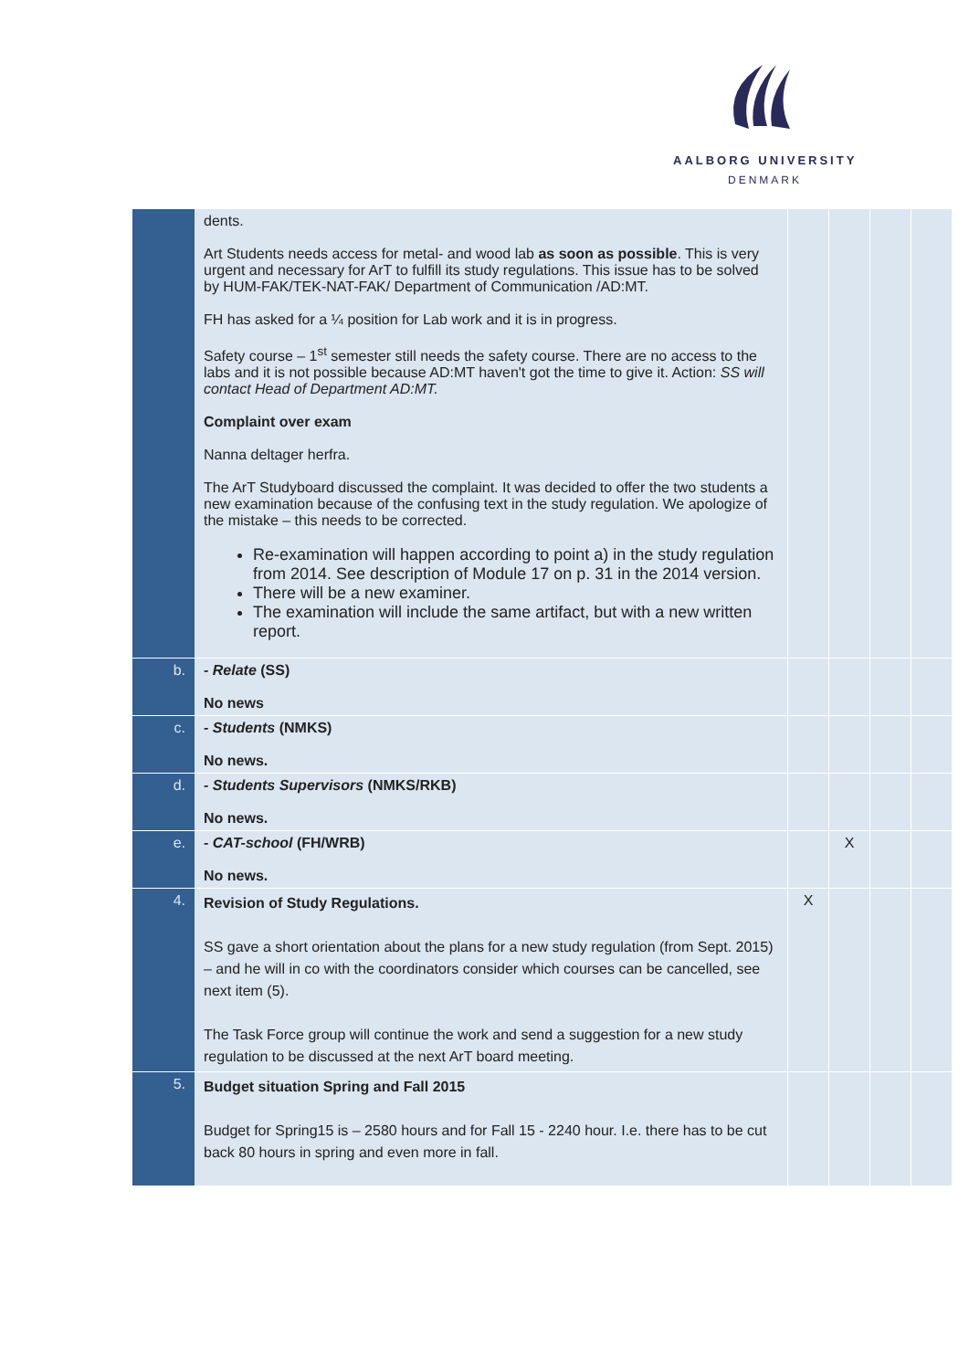AALBORG UNIVERSITY
DENMARK
| | dents. Art Students needs access for metal- and wood lab as soon as possible . This is very urgent and necessary for ArT to fulfill its study regulations. This issue has to be solved by HUM-FAK/TEK-NAT-FAK/ Department of Communication /AD:MT. FH has asked for a ¼ position for Lab work and it is in progress. Safety course – 1<sup>st</sup> semester still needs the safety course. There are no access to the labs and it is not possible because AD:MT haven't got the time to give it. Action: SS will contact Head of Department AD:MT. Complaint over exam Nanna deltager herfra. The ArT Studyboard discussed the complaint. It was decided to offer the two students a new examination because of the confusing text in the study regulation. We apologize of the mistake – this needs to be corrected. Re-examination will happen according to point a) in the study regulation from 2014. See description of Module 17 on p. 31 in the 2014 version. There will be a new examiner. The examination will include the same artifact, but with a new written report. | | | | |
| b. | - Relate (SS) No news | | | | |
| c. | - Students (NMKS) No news. | | | | |
| d. | - Students Supervisors (NMKS/RKB) No news. | | | | |
| e. | - CAT-school (FH/WRB) No news. | | X | | |
| 4. | Revision of Study Regulations. SS gave a short orientation about the plans for a new study regulation (from Sept. 2015) – and he will in co with the coordinators consider which courses can be cancelled, see next item (5). The Task Force group will continue the work and send a suggestion for a new study regulation to be discussed at the next ArT board meeting. | X | | | |
| 5. | Budget situation Spring and Fall 2015 Budget for Spring15 is – 2580 hours and for Fall 15 - 2240 hour. I.e. there has to be cut back 80 hours in spring and even more in fall. | | | | |